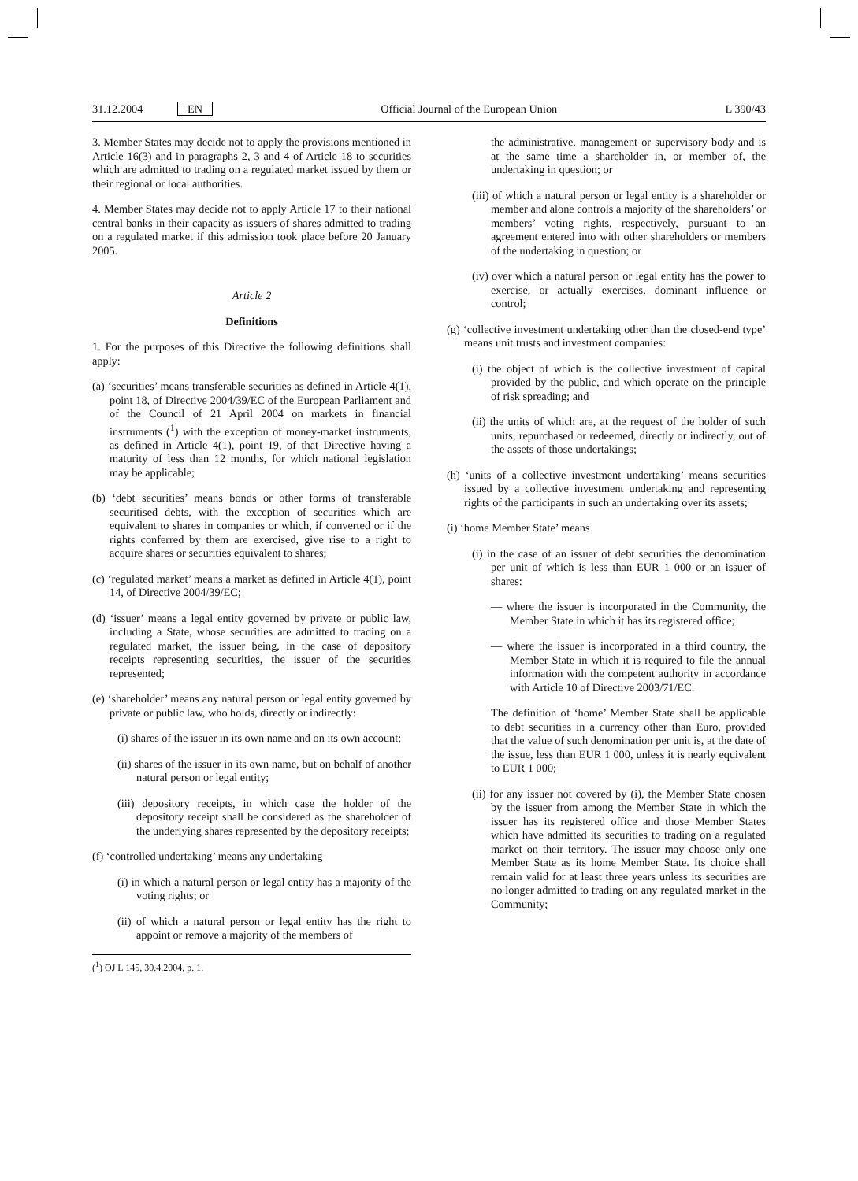31.12.2004 EN Official Journal of the European Union L 390/43
3. Member States may decide not to apply the provisions mentioned in Article 16(3) and in paragraphs 2, 3 and 4 of Article 18 to securities which are admitted to trading on a regulated market issued by them or their regional or local authorities.
4. Member States may decide not to apply Article 17 to their national central banks in their capacity as issuers of shares admitted to trading on a regulated market if this admission took place before 20 January 2005.
Article 2
Definitions
1. For the purposes of this Directive the following definitions shall apply:
(a) ‘securities’ means transferable securities as defined in Article 4(1), point 18, of Directive 2004/39/EC of the European Parliament and of the Council of 21 April 2004 on markets in financial instruments (<sup>1</sup>) with the exception of money-market instruments, as defined in Article 4(1), point 19, of that Directive having a maturity of less than 12 months, for which national legislation may be applicable;
(b) ‘debt securities’ means bonds or other forms of transferable securitised debts, with the exception of securities which are equivalent to shares in companies or which, if converted or if the rights conferred by them are exercised, give rise to a right to acquire shares or securities equivalent to shares;
(c) ‘regulated market’ means a market as defined in Article 4(1), point 14, of Directive 2004/39/EC;
(d) ‘issuer’ means a legal entity governed by private or public law, including a State, whose securities are admitted to trading on a regulated market, the issuer being, in the case of depository receipts representing securities, the issuer of the securities represented;
(e) ‘shareholder’ means any natural person or legal entity governed by private or public law, who holds, directly or indirectly:
(i) shares of the issuer in its own name and on its own account;
(ii) shares of the issuer in its own name, but on behalf of another natural person or legal entity;
(iii) depository receipts, in which case the holder of the depository receipt shall be considered as the shareholder of the underlying shares represented by the depository receipts;
(f) ‘controlled undertaking’ means any undertaking
(i) in which a natural person or legal entity has a majority of the voting rights; or
(ii) of which a natural person or legal entity has the right to appoint or remove a majority of the members of
(<sup>1</sup>) OJ L 145, 30.4.2004, p. 1.
the administrative, management or supervisory body and is at the same time a shareholder in, or member of, the undertaking in question; or
(iii) of which a natural person or legal entity is a shareholder or member and alone controls a majority of the shareholders’ or members’ voting rights, respectively, pursuant to an agreement entered into with other shareholders or members of the undertaking in question; or
(iv) over which a natural person or legal entity has the power to exercise, or actually exercises, dominant influence or control;
(g) ‘collective investment undertaking other than the closed-end type’ means unit trusts and investment companies:
(i) the object of which is the collective investment of capital provided by the public, and which operate on the principle of risk spreading; and
(ii) the units of which are, at the request of the holder of such units, repurchased or redeemed, directly or indirectly, out of the assets of those undertakings;
(h) ‘units of a collective investment undertaking’ means securities issued by a collective investment undertaking and representing rights of the participants in such an undertaking over its assets;
(i) ‘home Member State’ means
(i) in the case of an issuer of debt securities the denomination per unit of which is less than EUR 1 000 or an issuer of shares:
— where the issuer is incorporated in the Community, the Member State in which it has its registered office;
— where the issuer is incorporated in a third country, the Member State in which it is required to file the annual information with the competent authority in accordance with Article 10 of Directive 2003/71/EC.
The definition of ‘home’ Member State shall be applicable to debt securities in a currency other than Euro, provided that the value of such denomination per unit is, at the date of the issue, less than EUR 1 000, unless it is nearly equivalent to EUR 1 000;
(ii) for any issuer not covered by (i), the Member State chosen by the issuer from among the Member State in which the issuer has its registered office and those Member States which have admitted its securities to trading on a regulated market on their territory. The issuer may choose only one Member State as its home Member State. Its choice shall remain valid for at least three years unless its securities are no longer admitted to trading on any regulated market in the Community;